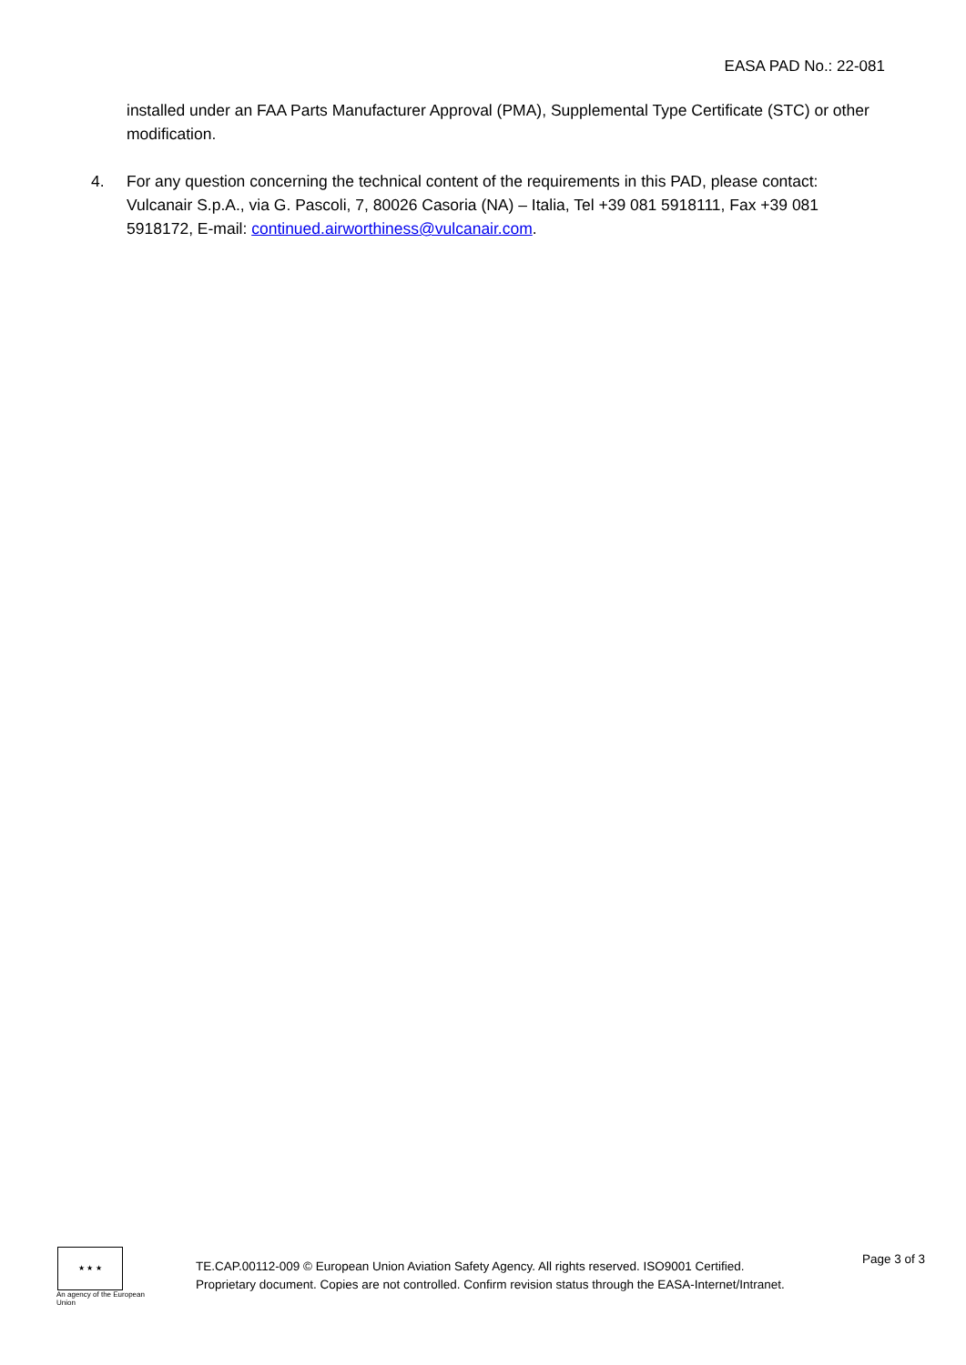EASA PAD No.: 22-081
installed under an FAA Parts Manufacturer Approval (PMA), Supplemental Type Certificate (STC) or other modification.
4. For any question concerning the technical content of the requirements in this PAD, please contact: Vulcanair S.p.A., via G. Pascoli, 7, 80026 Casoria (NA) – Italia, Tel +39 081 5918111, Fax +39 081 5918172, E-mail: continued.airworthiness@vulcanair.com.
★ ★ ★
An agency of the European Union
TE.CAP.00112-009 © European Union Aviation Safety Agency. All rights reserved. ISO9001 Certified.
Proprietary document. Copies are not controlled. Confirm revision status through the EASA-Internet/Intranet.
Page 3 of 3